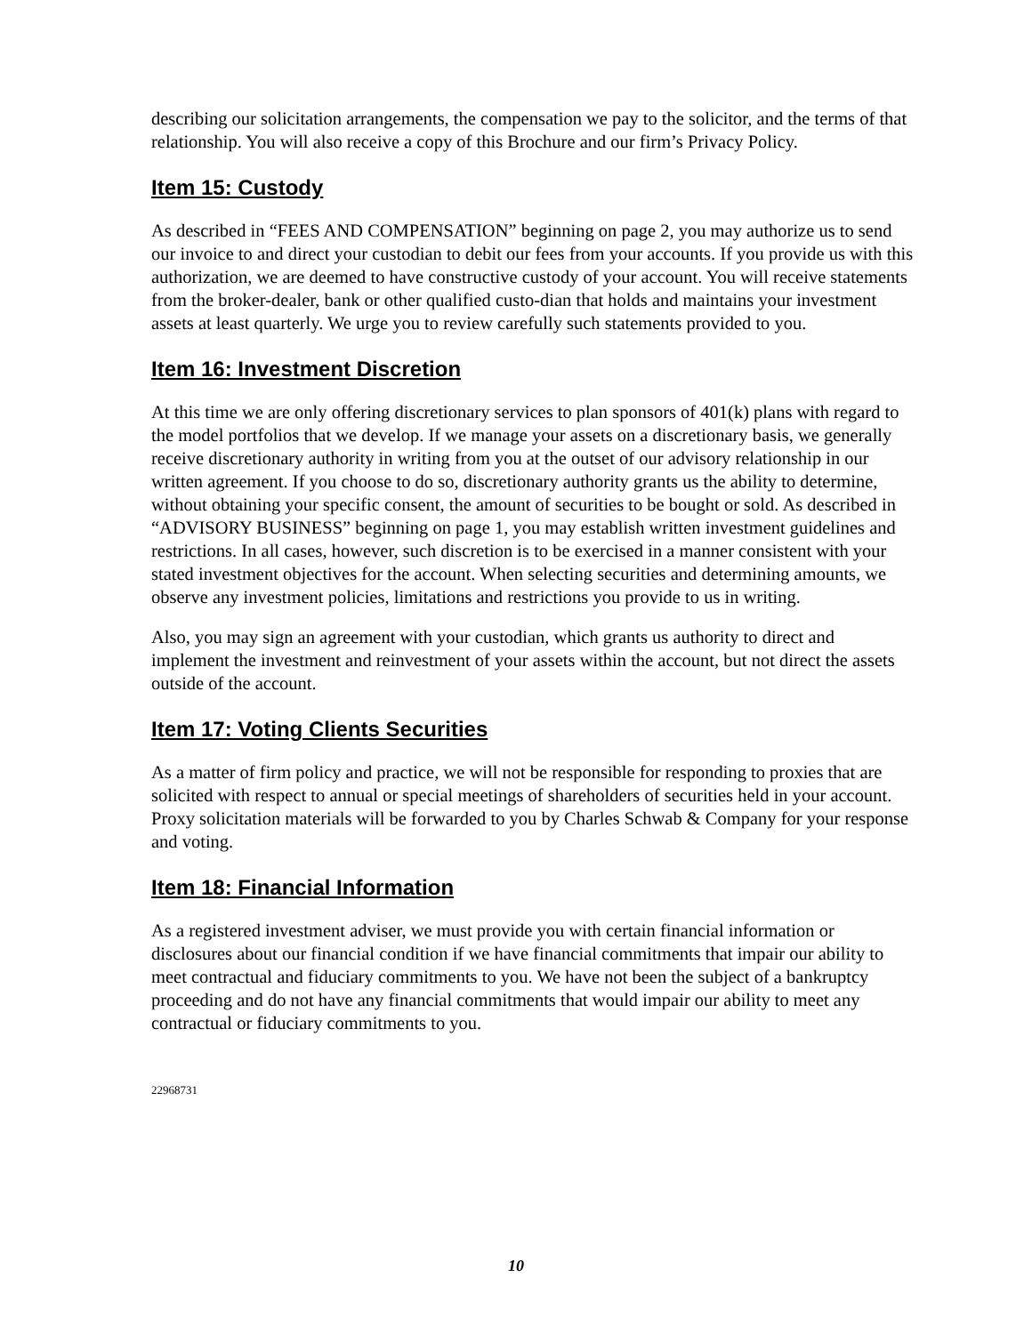describing our solicitation arrangements, the compensation we pay to the solicitor, and the terms of that relationship. You will also receive a copy of this Brochure and our firm’s Privacy Policy.
Item 15: Custody
As described in “FEES AND COMPENSATION” beginning on page 2, you may authorize us to send our invoice to and direct your custodian to debit our fees from your accounts. If you provide us with this authorization, we are deemed to have constructive custody of your account. You will receive statements from the broker-dealer, bank or other qualified custo-dian that holds and maintains your investment assets at least quarterly. We urge you to review carefully such statements provided to you.
Item 16: Investment Discretion
At this time we are only offering discretionary services to plan sponsors of 401(k) plans with regard to the model portfolios that we develop. If we manage your assets on a discretionary basis, we generally receive discretionary authority in writing from you at the outset of our advisory relationship in our written agreement. If you choose to do so, discretionary authority grants us the ability to determine, without obtaining your specific consent, the amount of securities to be bought or sold. As described in “ADVISORY BUSINESS” beginning on page 1, you may establish written investment guidelines and restrictions. In all cases, however, such discretion is to be exercised in a manner consistent with your stated investment objectives for the account. When selecting securities and determining amounts, we observe any investment policies, limitations and restrictions you provide to us in writing.
Also, you may sign an agreement with your custodian, which grants us authority to direct and implement the investment and reinvestment of your assets within the account, but not direct the assets outside of the account.
Item 17: Voting Clients Securities
As a matter of firm policy and practice, we will not be responsible for responding to proxies that are solicited with respect to annual or special meetings of shareholders of securities held in your account. Proxy solicitation materials will be forwarded to you by Charles Schwab & Company for your response and voting.
Item 18: Financial Information
As a registered investment adviser, we must provide you with certain financial information or disclosures about our financial condition if we have financial commitments that impair our ability to meet contractual and fiduciary commitments to you. We have not been the subject of a bankruptcy proceeding and do not have any financial commitments that would impair our ability to meet any contractual or fiduciary commitments to you.
22968731
10